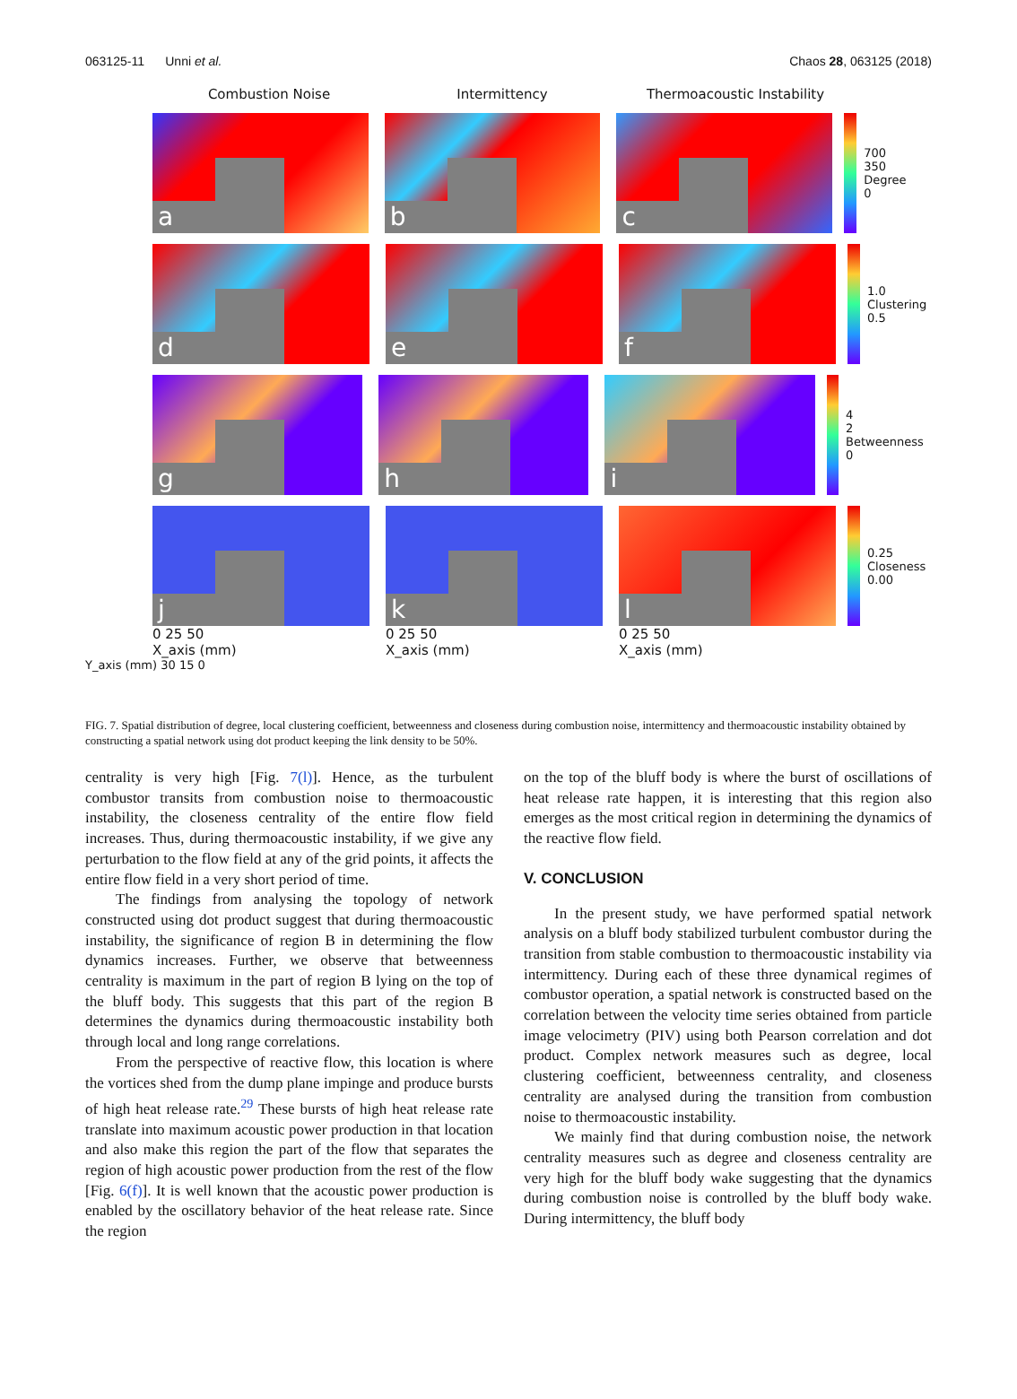063125-11 Unni et al. Chaos 28, 063125 (2018)
Combustion Noise Intermittency Thermoacoustic Instability
a
b
c
700
350 Degree
0
d
e
f
1.0
Clustering
0.5
g
h
i
4
2 Betweenness
0
j
k
l
0.25
Closeness
0.00
0 25 50
X_axis (mm)
0 25 50
X_axis (mm)
0 25 50
X_axis (mm)
Y_axis (mm) 30 15 0
FIG. 7. Spatial distribution of degree, local clustering coefficient, betweenness and closeness during combustion noise, intermittency and thermoacoustic instability obtained by constructing a spatial network using dot product keeping the link density to be 50%.
centrality is very high [Fig. 7(l)]. Hence, as the turbulent combustor transits from combustion noise to thermoacoustic instability, the closeness centrality of the entire flow field increases. Thus, during thermoacoustic instability, if we give any perturbation to the flow field at any of the grid points, it affects the entire flow field in a very short period of time.
The findings from analysing the topology of network constructed using dot product suggest that during thermoacoustic instability, the significance of region B in determining the flow dynamics increases. Further, we observe that betweenness centrality is maximum in the part of region B lying on the top of the bluff body. This suggests that this part of the region B determines the dynamics during thermoacoustic instability both through local and long range correlations.
From the perspective of reactive flow, this location is where the vortices shed from the dump plane impinge and produce bursts of high heat release rate.<sup>29</sup> These bursts of high heat release rate translate into maximum acoustic power production in that location and also make this region the part of the flow that separates the region of high acoustic power production from the rest of the flow [Fig. 6(f)]. It is well known that the acoustic power production is enabled by the oscillatory behavior of the heat release rate. Since the region
on the top of the bluff body is where the burst of oscillations of heat release rate happen, it is interesting that this region also emerges as the most critical region in determining the dynamics of the reactive flow field.
V. CONCLUSION
In the present study, we have performed spatial network analysis on a bluff body stabilized turbulent combustor during the transition from stable combustion to thermoacoustic instability via intermittency. During each of these three dynamical regimes of combustor operation, a spatial network is constructed based on the correlation between the velocity time series obtained from particle image velocimetry (PIV) using both Pearson correlation and dot product. Complex network measures such as degree, local clustering coefficient, betweenness centrality, and closeness centrality are analysed during the transition from combustion noise to thermoacoustic instability.
We mainly find that during combustion noise, the network centrality measures such as degree and closeness centrality are very high for the bluff body wake suggesting that the dynamics during combustion noise is controlled by the bluff body wake. During intermittency, the bluff body